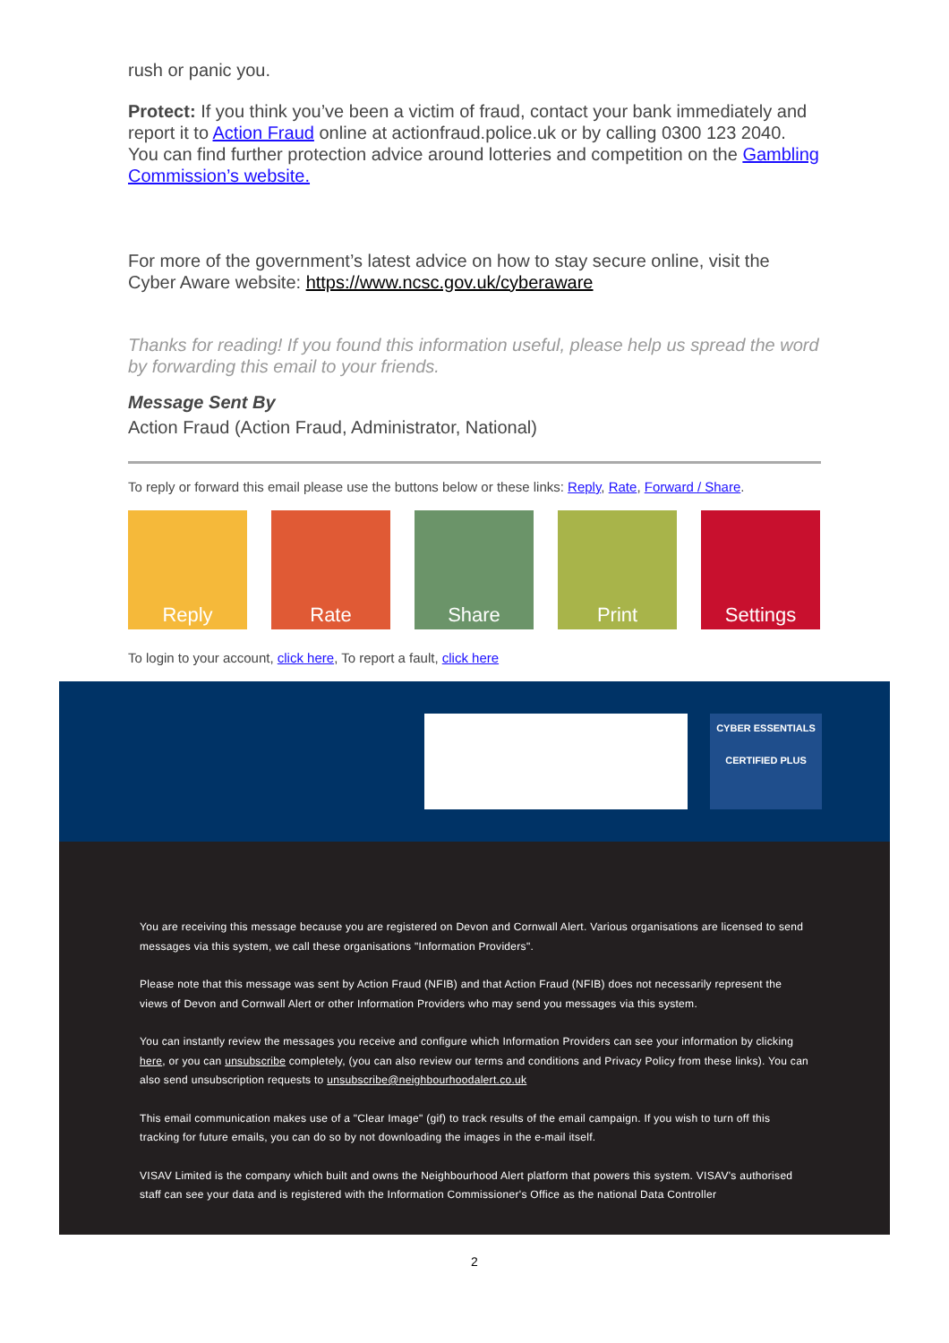rush or panic you.
Protect: If you think you’ve been a victim of fraud, contact your bank immediately and report it to Action Fraud online at actionfraud.police.uk or by calling 0300 123 2040.
You can find further protection advice around lotteries and competition on the Gambling Commission’s website.
For more of the government’s latest advice on how to stay secure online, visit the Cyber Aware website: https://www.ncsc.gov.uk/cyberaware
Thanks for reading! If you found this information useful, please help us spread the word by forwarding this email to your friends.
Message Sent By
Action Fraud (Action Fraud, Administrator, National)
To reply or forward this email please use the buttons below or these links: Reply, Rate, Forward / Share.
Reply Rate Share Print Settings
To login to your account, click here, To report a fault, click here
CYBER ESSENTIALS
CERTIFIED PLUS
You are receiving this message because you are registered on Devon and Cornwall Alert. Various organisations are licensed to send messages via this system, we call these organisations "Information Providers".
Please note that this message was sent by Action Fraud (NFIB) and that Action Fraud (NFIB) does not necessarily represent the views of Devon and Cornwall Alert or other Information Providers who may send you messages via this system.
You can instantly review the messages you receive and configure which Information Providers can see your information by clicking here, or you can unsubscribe completely, (you can also review our terms and conditions and Privacy Policy from these links). You can also send unsubscription requests to unsubscribe@neighbourhoodalert.co.uk
This email communication makes use of a "Clear Image" (gif) to track results of the email campaign. If you wish to turn off this tracking for future emails, you can do so by not downloading the images in the e-mail itself.
VISAV Limited is the company which built and owns the Neighbourhood Alert platform that powers this system. VISAV's authorised staff can see your data and is registered with the Information Commissioner's Office as the national Data Controller
2